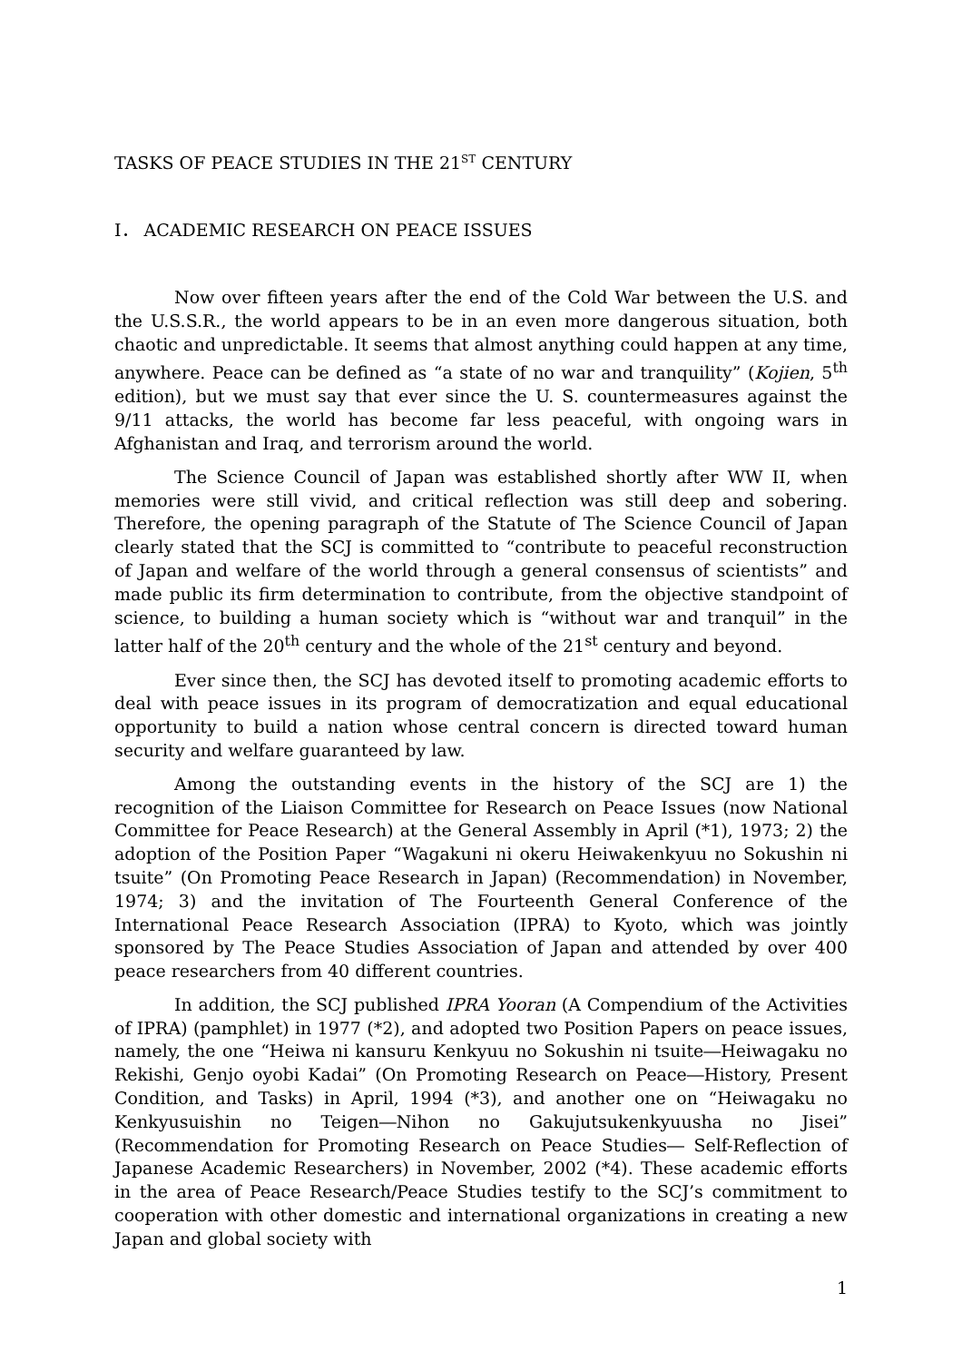TASKS OF PEACE STUDIES IN THE 21<sup>ST</sup> CENTURY
Ⅰ． ACADEMIC RESEARCH ON PEACE ISSUES
Now over fifteen years after the end of the Cold War between the U.S. and the U.S.S.R., the world appears to be in an even more dangerous situation, both chaotic and unpredictable. It seems that almost anything could happen at any time, anywhere. Peace can be defined as “a state of no war and tranquility” (Kojien, 5<sup>th</sup> edition), but we must say that ever since the U. S. countermeasures against the 9/11 attacks, the world has become far less peaceful, with ongoing wars in Afghanistan and Iraq, and terrorism around the world.
The Science Council of Japan was established shortly after WW II, when memories were still vivid, and critical reflection was still deep and sobering. Therefore, the opening paragraph of the Statute of The Science Council of Japan clearly stated that the SCJ is committed to “contribute to peaceful reconstruction of Japan and welfare of the world through a general consensus of scientists” and made public its firm determination to contribute, from the objective standpoint of science, to building a human society which is “without war and tranquil” in the latter half of the 20<sup>th</sup> century and the whole of the 21<sup>st</sup> century and beyond.
Ever since then, the SCJ has devoted itself to promoting academic efforts to deal with peace issues in its program of democratization and equal educational opportunity to build a nation whose central concern is directed toward human security and welfare guaranteed by law.
Among the outstanding events in the history of the SCJ are 1) the recognition of the Liaison Committee for Research on Peace Issues (now National Committee for Peace Research) at the General Assembly in April (*1), 1973; 2) the adoption of the Position Paper “Wagakuni ni okeru Heiwakenkyuu no Sokushin ni tsuite” (On Promoting Peace Research in Japan) (Recommendation) in November, 1974; 3) and the invitation of The Fourteenth General Conference of the International Peace Research Association (IPRA) to Kyoto, which was jointly sponsored by The Peace Studies Association of Japan and attended by over 400 peace researchers from 40 different countries.
In addition, the SCJ published IPRA Yooran (A Compendium of the Activities of IPRA) (pamphlet) in 1977 (*2), and adopted two Position Papers on peace issues, namely, the one “Heiwa ni kansuru Kenkyuu no Sokushin ni tsuite―Heiwagaku no Rekishi, Genjo oyobi Kadai” (On Promoting Research on Peace―History, Present Condition, and Tasks) in April, 1994 (*3), and another one on “Heiwagaku no Kenkyusuishin no Teigen―Nihon no Gakujutsukenkyuusha no Jisei” (Recommendation for Promoting Research on Peace Studies― Self-Reflection of Japanese Academic Researchers) in November, 2002 (*4). These academic efforts in the area of Peace Research/Peace Studies testify to the SCJ’s commitment to cooperation with other domestic and international organizations in creating a new Japan and global society with
1